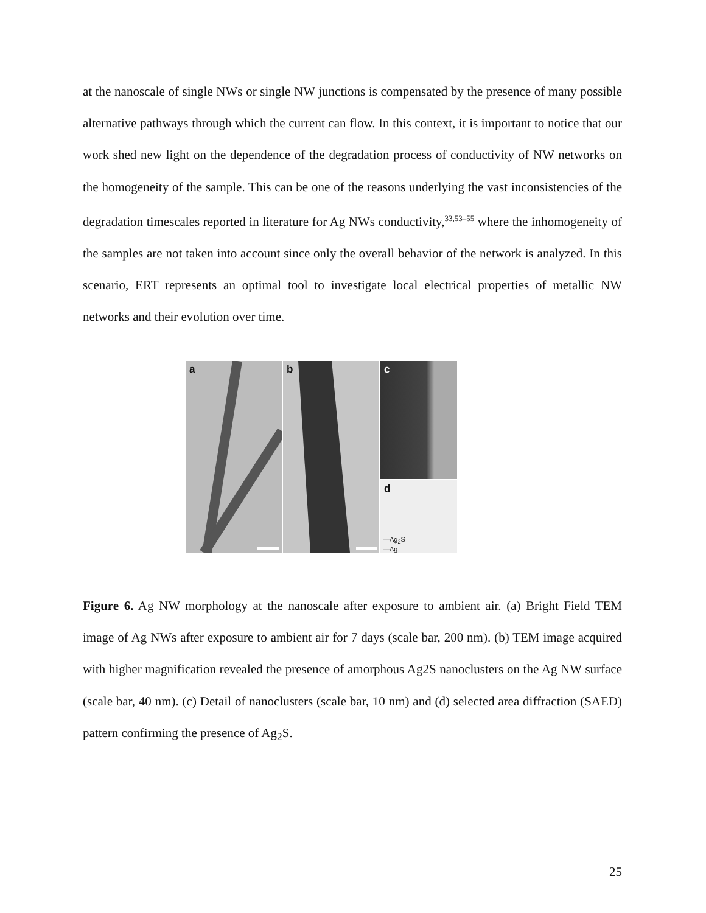at the nanoscale of single NWs or single NW junctions is compensated by the presence of many possible alternative pathways through which the current can flow. In this context, it is important to notice that our work shed new light on the dependence of the degradation process of conductivity of NW networks on the homogeneity of the sample. This can be one of the reasons underlying the vast inconsistencies of the degradation timescales reported in literature for Ag NWs conductivity,<sup>33,53–55</sup> where the inhomogeneity of the samples are not taken into account since only the overall behavior of the network is analyzed. In this scenario, ERT represents an optimal tool to investigate local electrical properties of metallic NW networks and their evolution over time.
a
b
c
d
—Ag<sub>2</sub>S
—Ag
Figure 6. Ag NW morphology at the nanoscale after exposure to ambient air. (a) Bright Field TEM image of Ag NWs after exposure to ambient air for 7 days (scale bar, 200 nm). (b) TEM image acquired with higher magnification revealed the presence of amorphous Ag2S nanoclusters on the Ag NW surface (scale bar, 40 nm). (c) Detail of nanoclusters (scale bar, 10 nm) and (d) selected area diffraction (SAED) pattern confirming the presence of Ag<sub>2</sub>S.
25